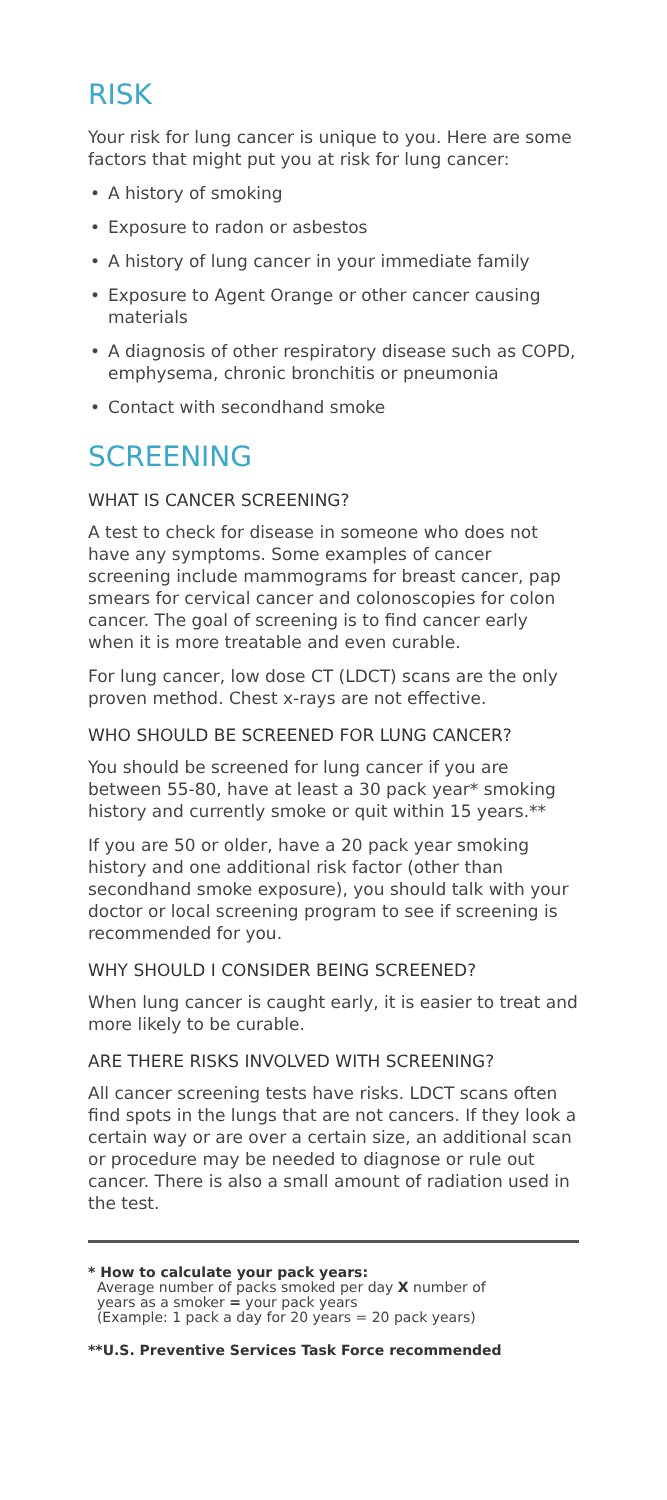RISK
Your risk for lung cancer is unique to you. Here are some factors that might put you at risk for lung cancer:
• A history of smoking
• Exposure to radon or asbestos
• A history of lung cancer in your immediate family
• Exposure to Agent Orange or other cancer causing materials
• A diagnosis of other respiratory disease such as COPD, emphysema, chronic bronchitis or pneumonia
• Contact with secondhand smoke
SCREENING
WHAT IS CANCER SCREENING?
A test to check for disease in someone who does not have any symptoms. Some examples of cancer screening include mammograms for breast cancer, pap smears for cervical cancer and colonoscopies for colon cancer. The goal of screening is to find cancer early when it is more treatable and even curable.
For lung cancer, low dose CT (LDCT) scans are the only proven method. Chest x-rays are not effective.
WHO SHOULD BE SCREENED FOR LUNG CANCER?
You should be screened for lung cancer if you are between 55-80, have at least a 30 pack year* smoking history and currently smoke or quit within 15 years.**
If you are 50 or older, have a 20 pack year smoking history and one additional risk factor (other than secondhand smoke exposure), you should talk with your doctor or local screening program to see if screening is recommended for you.
WHY SHOULD I CONSIDER BEING SCREENED?
When lung cancer is caught early, it is easier to treat and more likely to be curable.
ARE THERE RISKS INVOLVED WITH SCREENING?
All cancer screening tests have risks. LDCT scans often find spots in the lungs that are not cancers. If they look a certain way or are over a certain size, an additional scan or procedure may be needed to diagnose or rule out cancer. There is also a small amount of radiation used in the test.
* How to calculate your pack years:
Average number of packs smoked per day X number of
years as a smoker = your pack years
(Example: 1 pack a day for 20 years = 20 pack years)
**U.S. Preventive Services Task Force recommended